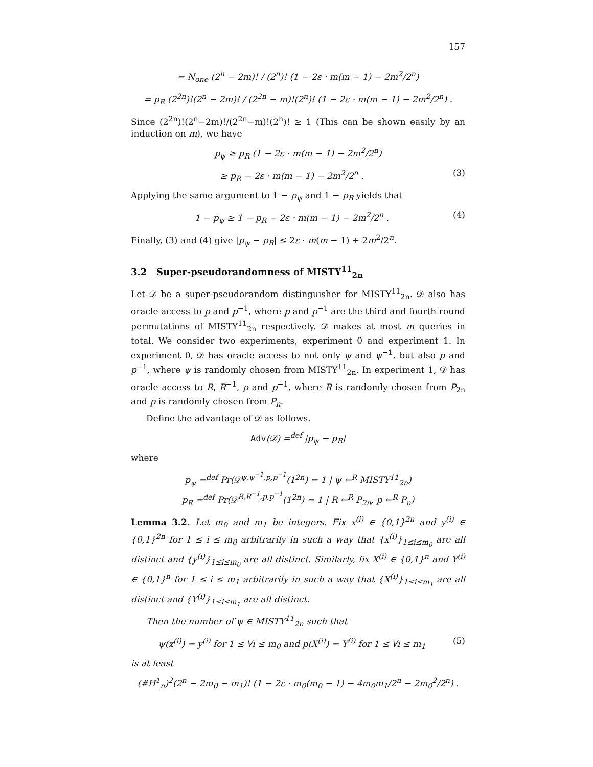157
= N<sub>one</sub> (2<sup>n</sup> − 2m)! / (2<sup>n</sup>)! (1 − 2ε · m(m − 1) − 2m<sup>2</sup>/2<sup>n</sup>)
= p<sub>R</sub> (2<sup>2n</sup>)!(2<sup>n</sup> − 2m)! / (2<sup>2n</sup> − m)!(2<sup>n</sup>)! (1 − 2ε · m(m − 1) − 2m<sup>2</sup>/2<sup>n</sup>) .
Since (2<sup>2n</sup>)!(2<sup>n</sup>−2m)!/(2<sup>2n</sup>−m)!(2<sup>n</sup>)! ≥ 1 (This can be shown easily by an induction on m), we have
p<sub>ψ</sub> ≥ p<sub>R</sub> (1 − 2ε · m(m − 1) − 2m<sup>2</sup>/2<sup>n</sup>)
≥ p<sub>R</sub> − 2ε · m(m − 1) − 2m<sup>2</sup>/2<sup>n</sup> . (3)
Applying the same argument to 1 − p<sub>ψ</sub> and 1 − p<sub>R</sub> yields that
1 − p<sub>ψ</sub> ≥ 1 − p<sub>R</sub> − 2ε · m(m − 1) − 2m<sup>2</sup>/2<sup>n</sup> . (4)
Finally, (3) and (4) give |p<sub>ψ</sub> − p<sub>R</sub>| ≤ 2ε · m(m − 1) + 2m<sup>2</sup>/2<sup>n</sup>.
3.2 Super-pseudorandomness of MISTY<sup>11</sup><sub>2n</sub>
Let 𝒟 be a super-pseudorandom distinguisher for MISTY<sup>11</sup><sub>2n</sub>. 𝒟 also has oracle access to p and p<sup>−1</sup>, where p and p<sup>−1</sup> are the third and fourth round permutations of MISTY<sup>11</sup><sub>2n</sub> respectively. 𝒟 makes at most m queries in total. We consider two experiments, experiment 0 and experiment 1. In experiment 0, 𝒟 has oracle access to not only ψ and ψ<sup>−1</sup>, but also p and p<sup>−1</sup>, where ψ is randomly chosen from MISTY<sup>11</sup><sub>2n</sub>. In experiment 1, 𝒟 has oracle access to R, R<sup>−1</sup>, p and p<sup>−1</sup>, where R is randomly chosen from P<sub>2n</sub> and p is randomly chosen from P<sub>n</sub>.
Define the advantage of 𝒟 as follows.
Adv(𝒟) =<sup>def</sup> |p<sub>ψ</sub> − p<sub>R</sub>|
where
p<sub>ψ</sub> =<sup>def</sup> Pr(𝒟<sup>ψ,ψ<sup>−1</sup>,p,p<sup>−1</sup></sup>(1<sup>2n</sup>) = 1 | ψ ←<sup>R</sup> MISTY<sup>11</sup><sub>2n</sub>)
p<sub>R</sub> =<sup>def</sup> Pr(𝒟<sup>R,R<sup>−1</sup>,p,p<sup>−1</sup></sup>(1<sup>2n</sup>) = 1 | R ←<sup>R</sup> P<sub>2n</sub>, p ←<sup>R</sup> P<sub>n</sub>)
Lemma 3.2. Let m<sub>0</sub> and m<sub>1</sub> be integers. Fix x<sup>(i)</sup> ∈ {0,1}<sup>2n</sup> and y<sup>(i)</sup> ∈ {0,1}<sup>2n</sup> for 1 ≤ i ≤ m<sub>0</sub> arbitrarily in such a way that {x<sup>(i)</sup>}<sub>1≤i≤m<sub>0</sub></sub> are all distinct and {y<sup>(i)</sup>}<sub>1≤i≤m<sub>0</sub></sub> are all distinct. Similarly, fix X<sup>(i)</sup> ∈ {0,1}<sup>n</sup> and Y<sup>(i)</sup> ∈ {0,1}<sup>n</sup> for 1 ≤ i ≤ m<sub>1</sub> arbitrarily in such a way that {X<sup>(i)</sup>}<sub>1≤i≤m<sub>1</sub></sub> are all distinct and {Y<sup>(i)</sup>}<sub>1≤i≤m<sub>1</sub></sub> are all distinct.
Then the number of ψ ∈ MISTY<sup>11</sup><sub>2n</sub> such that
ψ(x<sup>(i)</sup>) = y<sup>(i)</sup> for 1 ≤ ∀i ≤ m<sub>0</sub> and p(X<sup>(i)</sup>) = Y<sup>(i)</sup> for 1 ≤ ∀i ≤ m<sub>1</sub> (5)
is at least
(#H<sup>1</sup><sub>n</sub>)<sup>2</sup>(2<sup>n</sup> − 2m<sub>0</sub> − m<sub>1</sub>)! (1 − 2ε · m<sub>0</sub>(m<sub>0</sub> − 1) − 4m<sub>0</sub>m<sub>1</sub>/2<sup>n</sup> − 2m<sub>0</sub><sup>2</sup>/2<sup>n</sup>) .